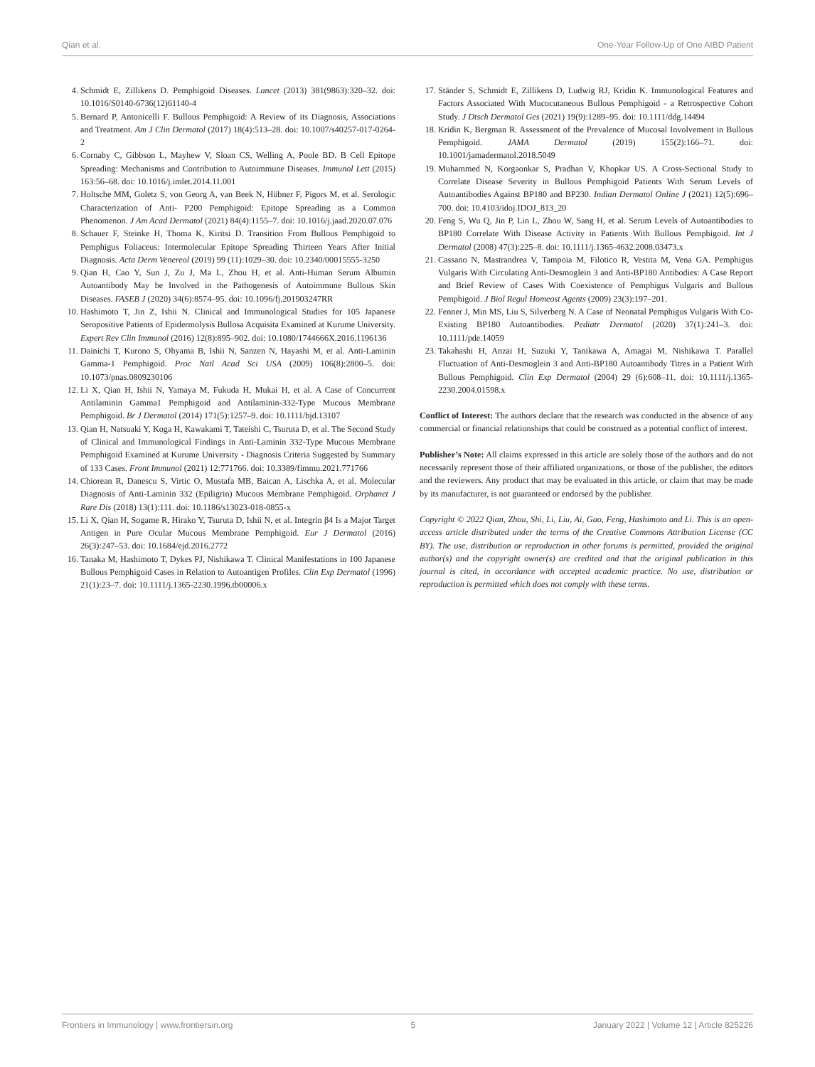Qian et al. One-Year Follow-Up of One AIBD Patient
4. Schmidt E, Zillikens D. Pemphigoid Diseases. Lancet (2013) 381(9863):320–32. doi: 10.1016/S0140-6736(12)61140-4
5. Bernard P, Antonicelli F. Bullous Pemphigoid: A Review of its Diagnosis, Associations and Treatment. Am J Clin Dermatol (2017) 18(4):513–28. doi: 10.1007/s40257-017-0264-2
6. Cornaby C, Gibbson L, Mayhew V, Sloan CS, Welling A, Poole BD. B Cell Epitope Spreading: Mechanisms and Contribution to Autoimmune Diseases. Immunol Lett (2015) 163:56–68. doi: 10.1016/j.imlet.2014.11.001
7. Holtsche MM, Goletz S, von Georg A, van Beek N, Hübner F, Pigors M, et al. Serologic Characterization of Anti- P200 Pemphigoid: Epitope Spreading as a Common Phenomenon. J Am Acad Dermatol (2021) 84(4):1155–7. doi: 10.1016/j.jaad.2020.07.076
8. Schauer F, Steinke H, Thoma K, Kiritsi D. Transition From Bullous Pemphigoid to Pemphigus Foliaceus: Intermolecular Epitope Spreading Thirteen Years After Initial Diagnosis. Acta Derm Venereol (2019) 99 (11):1029–30. doi: 10.2340/00015555-3250
9. Qian H, Cao Y, Sun J, Zu J, Ma L, Zhou H, et al. Anti-Human Serum Albumin Autoantibody May be Involved in the Pathogenesis of Autoimmune Bullous Skin Diseases. FASEB J (2020) 34(6):8574–95. doi: 10.1096/fj.201903247RR
10. Hashimoto T, Jin Z, Ishii N. Clinical and Immunological Studies for 105 Japanese Seropositive Patients of Epidermolysis Bullosa Acquisita Examined at Kurume University. Expert Rev Clin Immunol (2016) 12(8):895–902. doi: 10.1080/1744666X.2016.1196136
11. Dainichi T, Kurono S, Ohyama B, Ishii N, Sanzen N, Hayashi M, et al. Anti-Laminin Gamma-1 Pemphigoid. Proc Natl Acad Sci USA (2009) 106(8):2800–5. doi: 10.1073/pnas.0809230106
12. Li X, Qian H, Ishii N, Yamaya M, Fukuda H, Mukai H, et al. A Case of Concurrent Antilaminin Gamma1 Pemphigoid and Antilaminin-332-Type Mucous Membrane Pemphigoid. Br J Dermatol (2014) 171(5):1257–9. doi: 10.1111/bjd.13107
13. Qian H, Natsuaki Y, Koga H, Kawakami T, Tateishi C, Tsuruta D, et al. The Second Study of Clinical and Immunological Findings in Anti-Laminin 332-Type Mucous Membrane Pemphigoid Examined at Kurume University - Diagnosis Criteria Suggested by Summary of 133 Cases. Front Immunol (2021) 12:771766. doi: 10.3389/fimmu.2021.771766
14. Chiorean R, Danescu S, Virtic O, Mustafa MB, Baican A, Lischka A, et al. Molecular Diagnosis of Anti-Laminin 332 (Epiligrin) Mucous Membrane Pemphigoid. Orphanet J Rare Dis (2018) 13(1):111. doi: 10.1186/s13023-018-0855-x
15. Li X, Qian H, Sogame R, Hirako Y, Tsuruta D, Ishii N, et al. Integrin β4 Is a Major Target Antigen in Pure Ocular Mucous Membrane Pemphigoid. Eur J Dermatol (2016) 26(3):247–53. doi: 10.1684/ejd.2016.2772
16. Tanaka M, Hashimoto T, Dykes PJ, Nishikawa T. Clinical Manifestations in 100 Japanese Bullous Pemphigoid Cases in Relation to Autoantigen Profiles. Clin Exp Dermatol (1996) 21(1):23–7. doi: 10.1111/j.1365-2230.1996.tb00006.x
17. Ständer S, Schmidt E, Zillikens D, Ludwig RJ, Kridin K. Immunological Features and Factors Associated With Mucocutaneous Bullous Pemphigoid - a Retrospective Cohort Study. J Dtsch Dermatol Ges (2021) 19(9):1289–95. doi: 10.1111/ddg.14494
18. Kridin K, Bergman R. Assessment of the Prevalence of Mucosal Involvement in Bullous Pemphigoid. JAMA Dermatol (2019) 155(2):166–71. doi: 10.1001/jamadermatol.2018.5049
19. Muhammed N, Korgaonkar S, Pradhan V, Khopkar US. A Cross-Sectional Study to Correlate Disease Severity in Bullous Pemphigoid Patients With Serum Levels of Autoantibodies Against BP180 and BP230. Indian Dermatol Online J (2021) 12(5):696–700. doi: 10.4103/idoj.IDOJ_813_20
20. Feng S, Wu Q, Jin P, Lin L, Zhou W, Sang H, et al. Serum Levels of Autoantibodies to BP180 Correlate With Disease Activity in Patients With Bullous Pemphigoid. Int J Dermatol (2008) 47(3):225–8. doi: 10.1111/j.1365-4632.2008.03473.x
21. Cassano N, Mastrandrea V, Tampoia M, Filotico R, Vestita M, Vena GA. Pemphigus Vulgaris With Circulating Anti-Desmoglein 3 and Anti-BP180 Antibodies: A Case Report and Brief Review of Cases With Coexistence of Pemphigus Vulgaris and Bullous Pemphigoid. J Biol Regul Homeost Agents (2009) 23(3):197–201.
22. Fenner J, Min MS, Liu S, Silverberg N. A Case of Neonatal Pemphigus Vulgaris With Co-Existing BP180 Autoantibodies. Pediatr Dermatol (2020) 37(1):241–3. doi: 10.1111/pde.14059
23. Takahashi H, Anzai H, Suzuki Y, Tanikawa A, Amagai M, Nishikawa T. Parallel Fluctuation of Anti-Desmoglein 3 and Anti-BP180 Autoantibody Titres in a Patient With Bullous Pemphigoid. Clin Exp Dermatol (2004) 29 (6):608–11. doi: 10.1111/j.1365-2230.2004.01598.x
Conflict of Interest: The authors declare that the research was conducted in the absence of any commercial or financial relationships that could be construed as a potential conflict of interest.
Publisher’s Note: All claims expressed in this article are solely those of the authors and do not necessarily represent those of their affiliated organizations, or those of the publisher, the editors and the reviewers. Any product that may be evaluated in this article, or claim that may be made by its manufacturer, is not guaranteed or endorsed by the publisher.
Copyright © 2022 Qian, Zhou, Shi, Li, Liu, Ai, Gao, Feng, Hashimoto and Li. This is an open-access article distributed under the terms of the Creative Commons Attribution License (CC BY). The use, distribution or reproduction in other forums is permitted, provided the original author(s) and the copyright owner(s) are credited and that the original publication in this journal is cited, in accordance with accepted academic practice. No use, distribution or reproduction is permitted which does not comply with these terms.
Frontiers in Immunology | www.frontiersin.org 5 January 2022 | Volume 12 | Article 825226